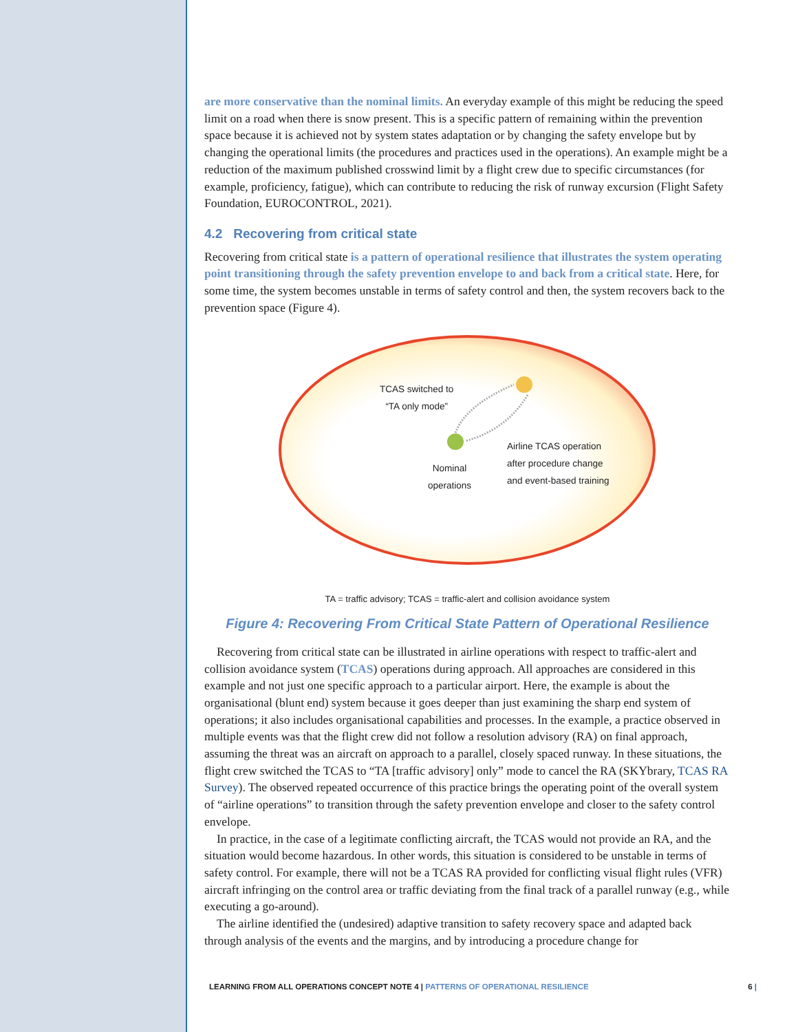are more conservative than the nominal limits. An everyday example of this might be reducing the speed limit on a road when there is snow present. This is a specific pattern of remaining within the prevention space because it is achieved not by system states adaptation or by changing the safety envelope but by changing the operational limits (the procedures and practices used in the operations). An example might be a reduction of the maximum published crosswind limit by a flight crew due to specific circumstances (for example, proficiency, fatigue), which can contribute to reducing the risk of runway excursion (Flight Safety Foundation, EUROCONTROL, 2021).
4.2 Recovering from critical state
Recovering from critical state is a pattern of operational resilience that illustrates the system operating point transitioning through the safety prevention envelope to and back from a critical state. Here, for some time, the system becomes unstable in terms of safety control and then, the system recovers back to the prevention space (Figure 4).
TCAS switched to
“TA only mode”
Nominal
operations
Airline TCAS operation
after procedure change
and event-based training
TA = traffic advisory; TCAS = traffic-alert and collision avoidance system
Figure 4: Recovering From Critical State Pattern of Operational Resilience
Recovering from critical state can be illustrated in airline operations with respect to traffic-alert and collision avoidance system (TCAS) operations during approach. All approaches are considered in this example and not just one specific approach to a particular airport. Here, the example is about the organisational (blunt end) system because it goes deeper than just examining the sharp end system of operations; it also includes organisational capabilities and processes. In the example, a practice observed in multiple events was that the flight crew did not follow a resolution advisory (RA) on final approach, assuming the threat was an aircraft on approach to a parallel, closely spaced runway. In these situations, the flight crew switched the TCAS to “TA [traffic advisory] only” mode to cancel the RA (SKYbrary, TCAS RA Survey). The observed repeated occurrence of this practice brings the operating point of the overall system of “airline operations” to transition through the safety prevention envelope and closer to the safety control envelope.
In practice, in the case of a legitimate conflicting aircraft, the TCAS would not provide an RA, and the situation would become hazardous. In other words, this situation is considered to be unstable in terms of safety control. For example, there will not be a TCAS RA provided for conflicting visual flight rules (VFR) aircraft infringing on the control area or traffic deviating from the final track of a parallel runway (e.g., while executing a go-around).
The airline identified the (undesired) adaptive transition to safety recovery space and adapted back through analysis of the events and the margins, and by introducing a procedure change for
LEARNING FROM ALL OPERATIONS CONCEPT NOTE 4 | PATTERNS OF OPERATIONAL RESILIENCE 6 |